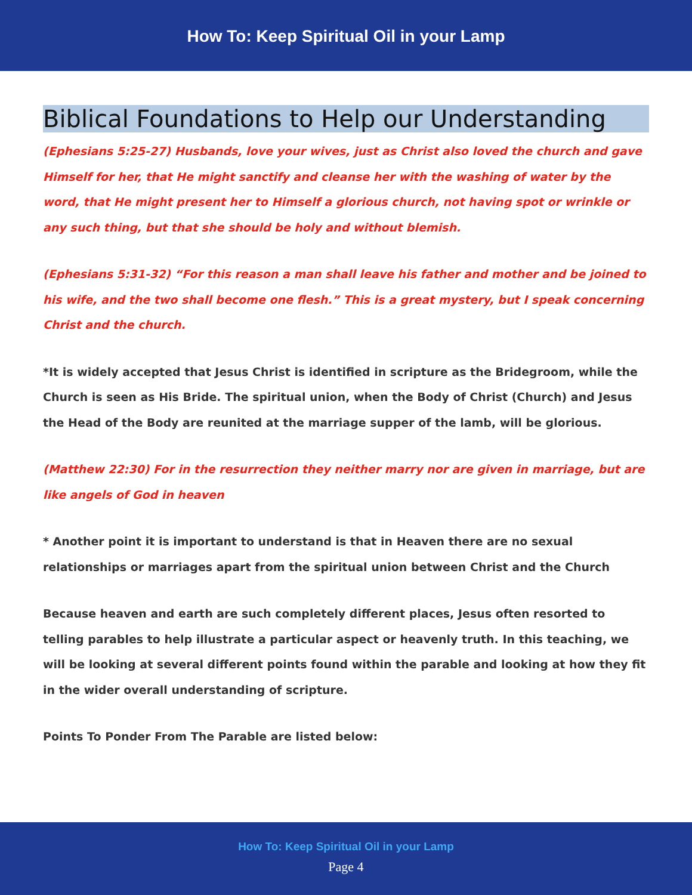How To: Keep Spiritual Oil in your Lamp
Biblical Foundations to Help our Understanding
(Ephesians 5:25-27) Husbands, love your wives, just as Christ also loved the church and gave Himself for her, that He might sanctify and cleanse her with the washing of water by the word, that He might present her to Himself a glorious church, not having spot or wrinkle or any such thing, but that she should be holy and without blemish.
(Ephesians 5:31-32) “For this reason a man shall leave his father and mother and be joined to his wife, and the two shall become one flesh.” This is a great mystery, but I speak concerning Christ and the church.
*It is widely accepted that Jesus Christ is identified in scripture as the Bridegroom, while the Church is seen as His Bride. The spiritual union, when the Body of Christ (Church) and Jesus the Head of the Body are reunited at the marriage supper of the lamb, will be glorious.
(Matthew 22:30) For in the resurrection they neither marry nor are given in marriage, but are like angels of God in heaven
* Another point it is important to understand is that in Heaven there are no sexual relationships or marriages apart from the spiritual union between Christ and the Church
Because heaven and earth are such completely different places, Jesus often resorted to telling parables to help illustrate a particular aspect or heavenly truth. In this teaching, we will be looking at several different points found within the parable and looking at how they fit in the wider overall understanding of scripture.
Points To Ponder From The Parable are listed below:
How To: Keep Spiritual Oil in your Lamp
Page 4